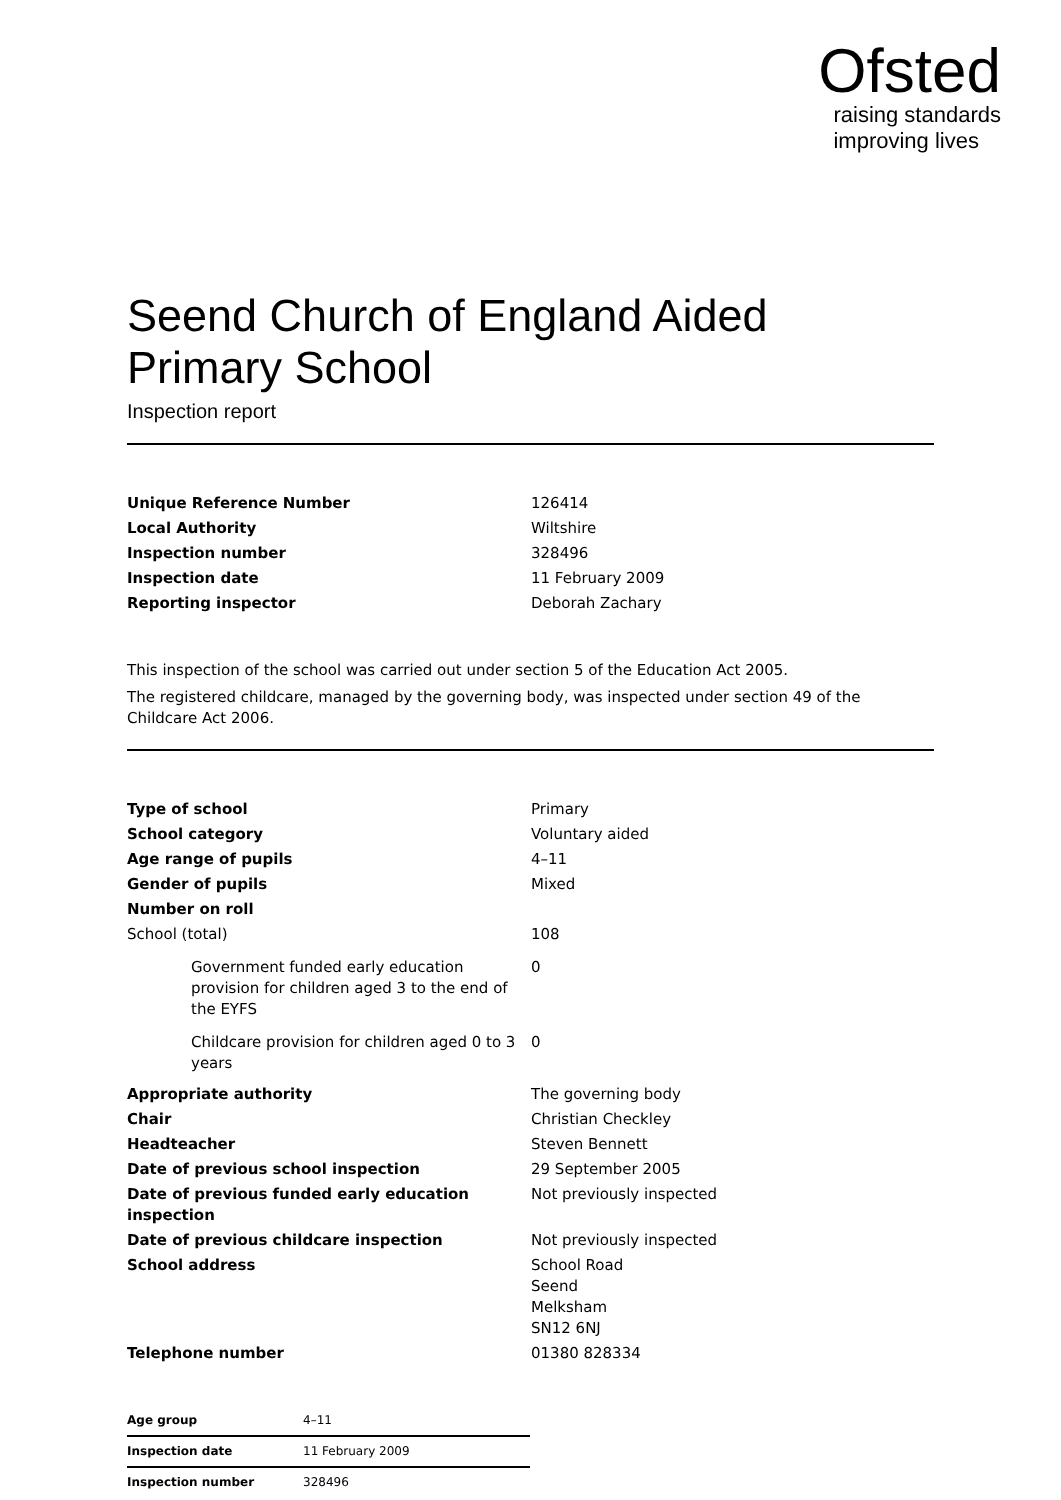Ofsted
raising standards
improving lives
Seend Church of England Aided Primary School
Inspection report
| Unique Reference Number | 126414 |
| Local Authority | Wiltshire |
| Inspection number | 328496 |
| Inspection date | 11 February 2009 |
| Reporting inspector | Deborah Zachary |
This inspection of the school was carried out under section 5 of the Education Act 2005.
The registered childcare, managed by the governing body, was inspected under section 49 of the Childcare Act 2006.
| Type of school | Primary |
| School category | Voluntary aided |
| Age range of pupils | 4–11 |
| Gender of pupils | Mixed |
| Number on roll | |
| School (total) | 108 |
| Government funded early education provision for children aged 3 to the end of the EYFS | 0 |
| Childcare provision for children aged 0 to 3 years | 0 |
| Appropriate authority | The governing body |
| Chair | Christian Checkley |
| Headteacher | Steven Bennett |
| Date of previous school inspection | 29 September 2005 |
| Date of previous funded early education inspection | Not previously inspected |
| Date of previous childcare inspection | Not previously inspected |
| School address | School Road Seend Melksham SN12 6NJ |
| Telephone number | 01380 828334 |
| Age group | 4–11 |
| Inspection date | 11 February 2009 |
| Inspection number | 328496 |